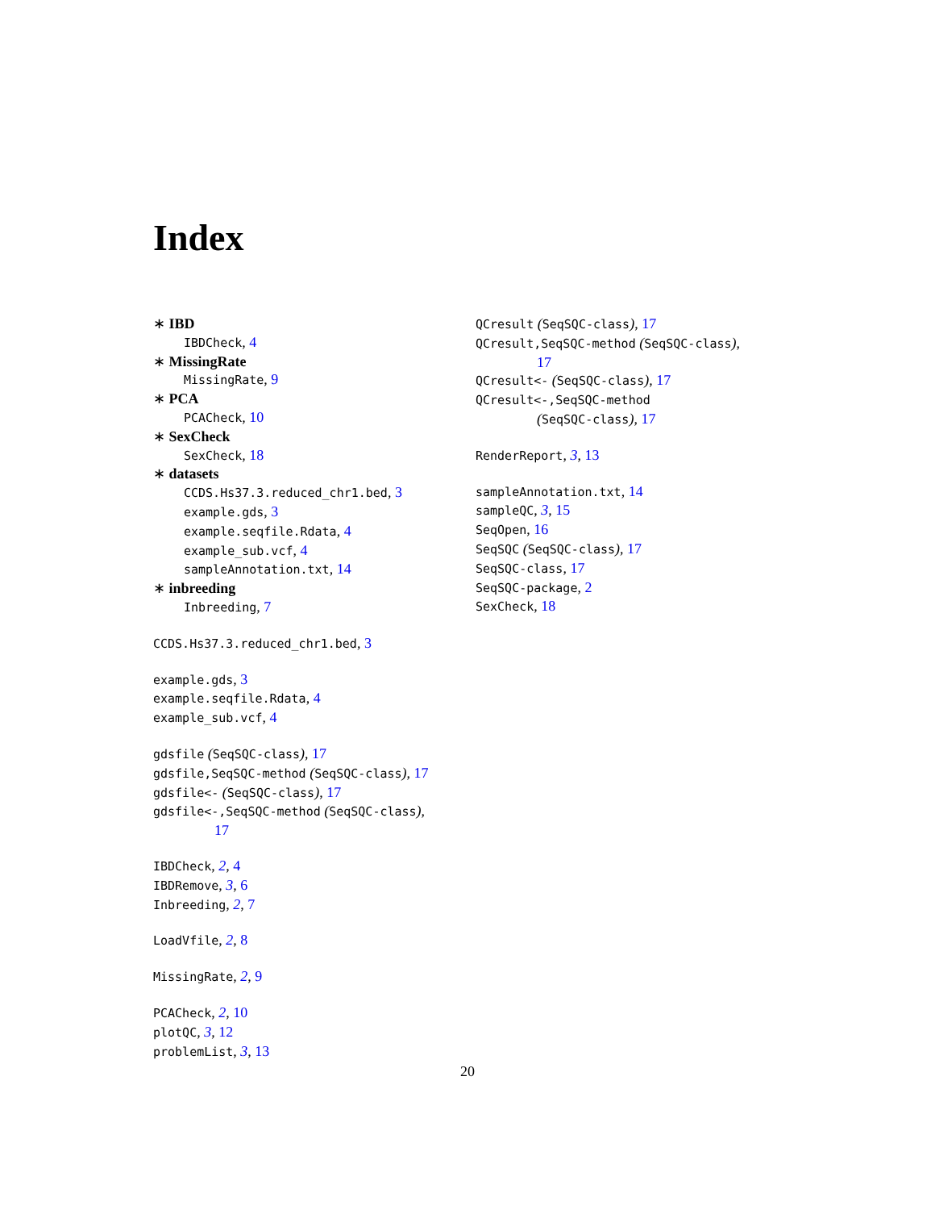Index
∗ IBD
IBDCheck, 4
∗ MissingRate
MissingRate, 9
∗ PCA
PCACheck, 10
∗ SexCheck
SexCheck, 18
∗ datasets
CCDS.Hs37.3.reduced_chr1.bed, 3
example.gds, 3
example.seqfile.Rdata, 4
example_sub.vcf, 4
sampleAnnotation.txt, 14
∗ inbreeding
Inbreeding, 7
CCDS.Hs37.3.reduced_chr1.bed, 3
example.gds, 3
example.seqfile.Rdata, 4
example_sub.vcf, 4
gdsfile (SeqSQC-class), 17
gdsfile,SeqSQC-method (SeqSQC-class), 17
gdsfile<- (SeqSQC-class), 17
gdsfile<-,SeqSQC-method (SeqSQC-class),
17
IBDCheck, 2, 4
IBDRemove, 3, 6
Inbreeding, 2, 7
LoadVfile, 2, 8
MissingRate, 2, 9
PCACheck, 2, 10
plotQC, 3, 12
problemList, 3, 13
QCresult (SeqSQC-class), 17
QCresult,SeqSQC-method (SeqSQC-class),
17
QCresult<- (SeqSQC-class), 17
QCresult<-,SeqSQC-method
(SeqSQC-class), 17
RenderReport, 3, 13
sampleAnnotation.txt, 14
sampleQC, 3, 15
SeqOpen, 16
SeqSQC (SeqSQC-class), 17
SeqSQC-class, 17
SeqSQC-package, 2
SexCheck, 18
20